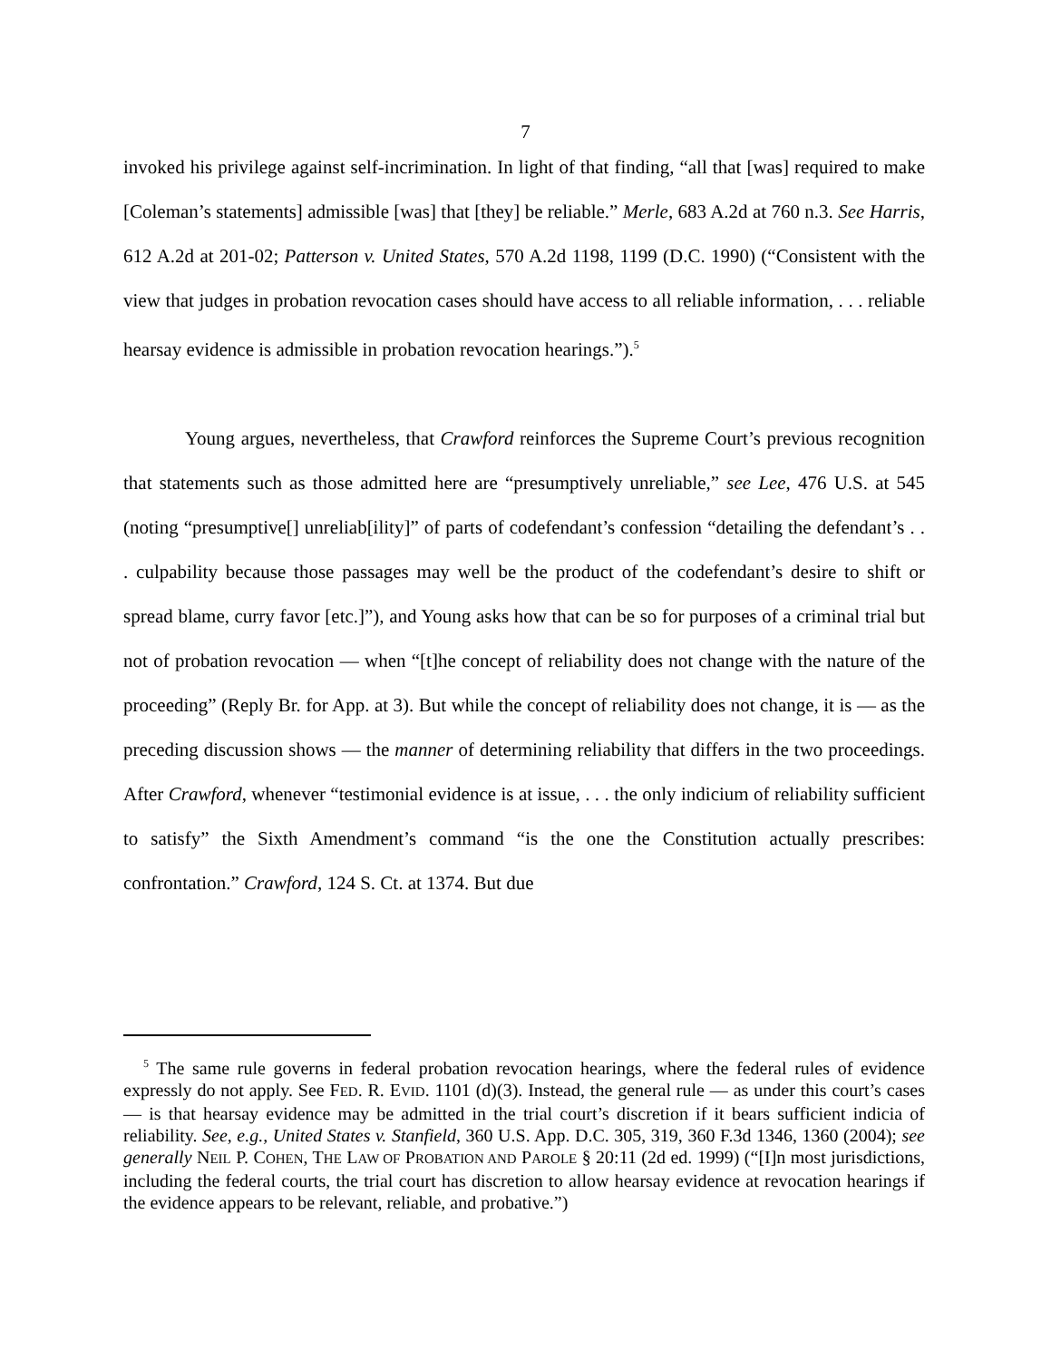7
invoked his privilege against self-incrimination. In light of that finding, “all that [was] required to make [Coleman’s statements] admissible [was] that [they] be reliable.” Merle, 683 A.2d at 760 n.3. See Harris, 612 A.2d at 201-02; Patterson v. United States, 570 A.2d 1198, 1199 (D.C. 1990) (“Consistent with the view that judges in probation revocation cases should have access to all reliable information, . . . reliable hearsay evidence is admissible in probation revocation hearings.”).<sup>5</sup>
Young argues, nevertheless, that Crawford reinforces the Supreme Court’s previous recognition that statements such as those admitted here are “presumptively unreliable,” see Lee, 476 U.S. at 545 (noting “presumptive[] unreliab[ility]” of parts of codefendant’s confession “detailing the defendant’s . . . culpability because those passages may well be the product of the codefendant’s desire to shift or spread blame, curry favor [etc.]”), and Young asks how that can be so for purposes of a criminal trial but not of probation revocation — when “[t]he concept of reliability does not change with the nature of the proceeding” (Reply Br. for App. at 3). But while the concept of reliability does not change, it is — as the preceding discussion shows — the manner of determining reliability that differs in the two proceedings. After Crawford, whenever “testimonial evidence is at issue, . . . the only indicium of reliability sufficient to satisfy” the Sixth Amendment’s command “is the one the Constitution actually prescribes: confrontation.” Crawford, 124 S. Ct. at 1374. But due
<sup>5</sup> The same rule governs in federal probation revocation hearings, where the federal rules of evidence expressly do not apply. See FED. R. EVID. 1101 (d)(3). Instead, the general rule — as under this court’s cases — is that hearsay evidence may be admitted in the trial court’s discretion if it bears sufficient indicia of reliability. See, e.g., United States v. Stanfield, 360 U.S. App. D.C. 305, 319, 360 F.3d 1346, 1360 (2004); see generally NEIL P. COHEN, THE LAW OF PROBATION AND PAROLE § 20:11 (2d ed. 1999) (“[I]n most jurisdictions, including the federal courts, the trial court has discretion to allow hearsay evidence at revocation hearings if the evidence appears to be relevant, reliable, and probative.”)